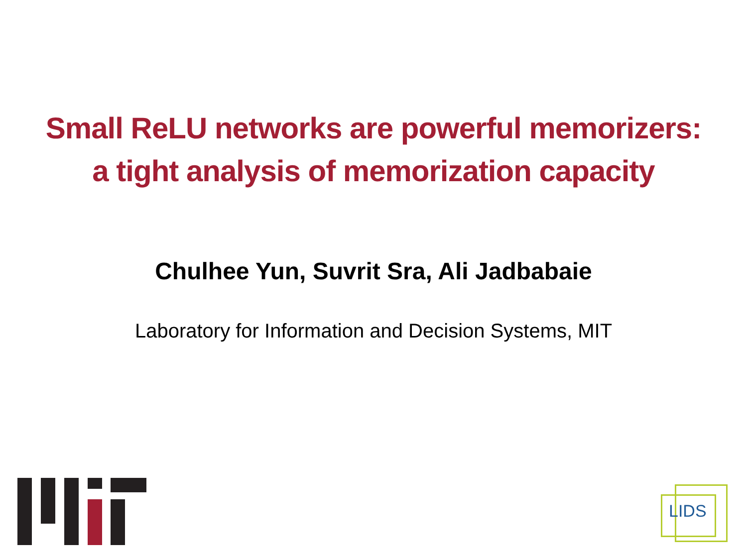Small ReLU networks are powerful memorizers:
a tight analysis of memorization capacity
Chulhee Yun, Suvrit Sra, Ali Jadbabaie
Laboratory for Information and Decision Systems, MIT
LIDS